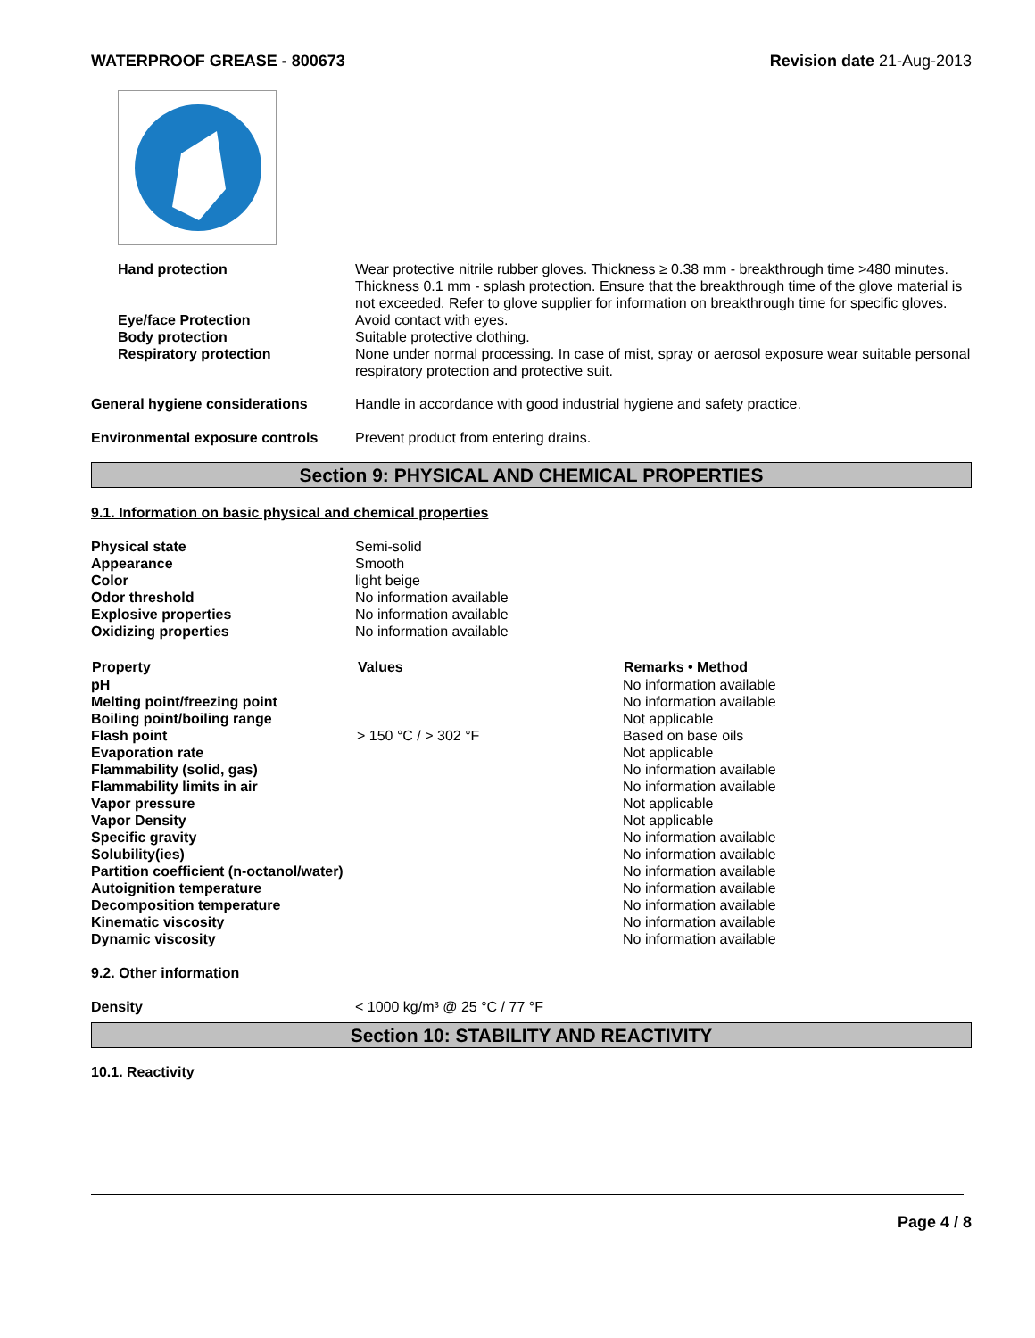WATERPROOF GREASE - 800673 Revision date 21-Aug-2013
| | Hand protection | Wear protective nitrile rubber gloves. Thickness ≥ 0.38 mm - breakthrough time >480 minutes. Thickness 0.1 mm - splash protection. Ensure that the breakthrough time of the glove material is not exceeded. Refer to glove supplier for information on breakthrough time for specific gloves. |
| | Eye/face Protection | Avoid contact with eyes. |
| | Body protection | Suitable protective clothing. |
| | Respiratory protection | None under normal processing. In case of mist, spray or aerosol exposure wear suitable personal respiratory protection and protective suit. |
| General hygiene considerations | | Handle in accordance with good industrial hygiene and safety practice. |
| Environmental exposure controls | | Prevent product from entering drains. |
Section 9: PHYSICAL AND CHEMICAL PROPERTIES
9.1. Information on basic physical and chemical properties
| Physical state | Semi-solid |
| Appearance | Smooth |
| Color | light beige |
| Odor threshold | No information available |
| Explosive properties | No information available |
| Oxidizing properties | No information available |
| Property | Values | Remarks • Method |
| --- | --- | --- |
| pH | | No information available |
| Melting point/freezing point | | No information available |
| Boiling point/boiling range | | Not applicable |
| Flash point | > 150 °C / > 302 °F | Based on base oils |
| Evaporation rate | | Not applicable |
| Flammability (solid, gas) | | No information available |
| Flammability limits in air | | No information available |
| Vapor pressure | | Not applicable |
| Vapor Density | | Not applicable |
| Specific gravity | | No information available |
| Solubility(ies) | | No information available |
| Partition coefficient (n-octanol/water) | | No information available |
| Autoignition temperature | | No information available |
| Decomposition temperature | | No information available |
| Kinematic viscosity | | No information available |
| Dynamic viscosity | | No information available |
9.2. Other information
| Density | < 1000 kg/m³ @ 25 °C / 77 °F |
Section 10: STABILITY AND REACTIVITY
10.1. Reactivity
Page 4 / 8